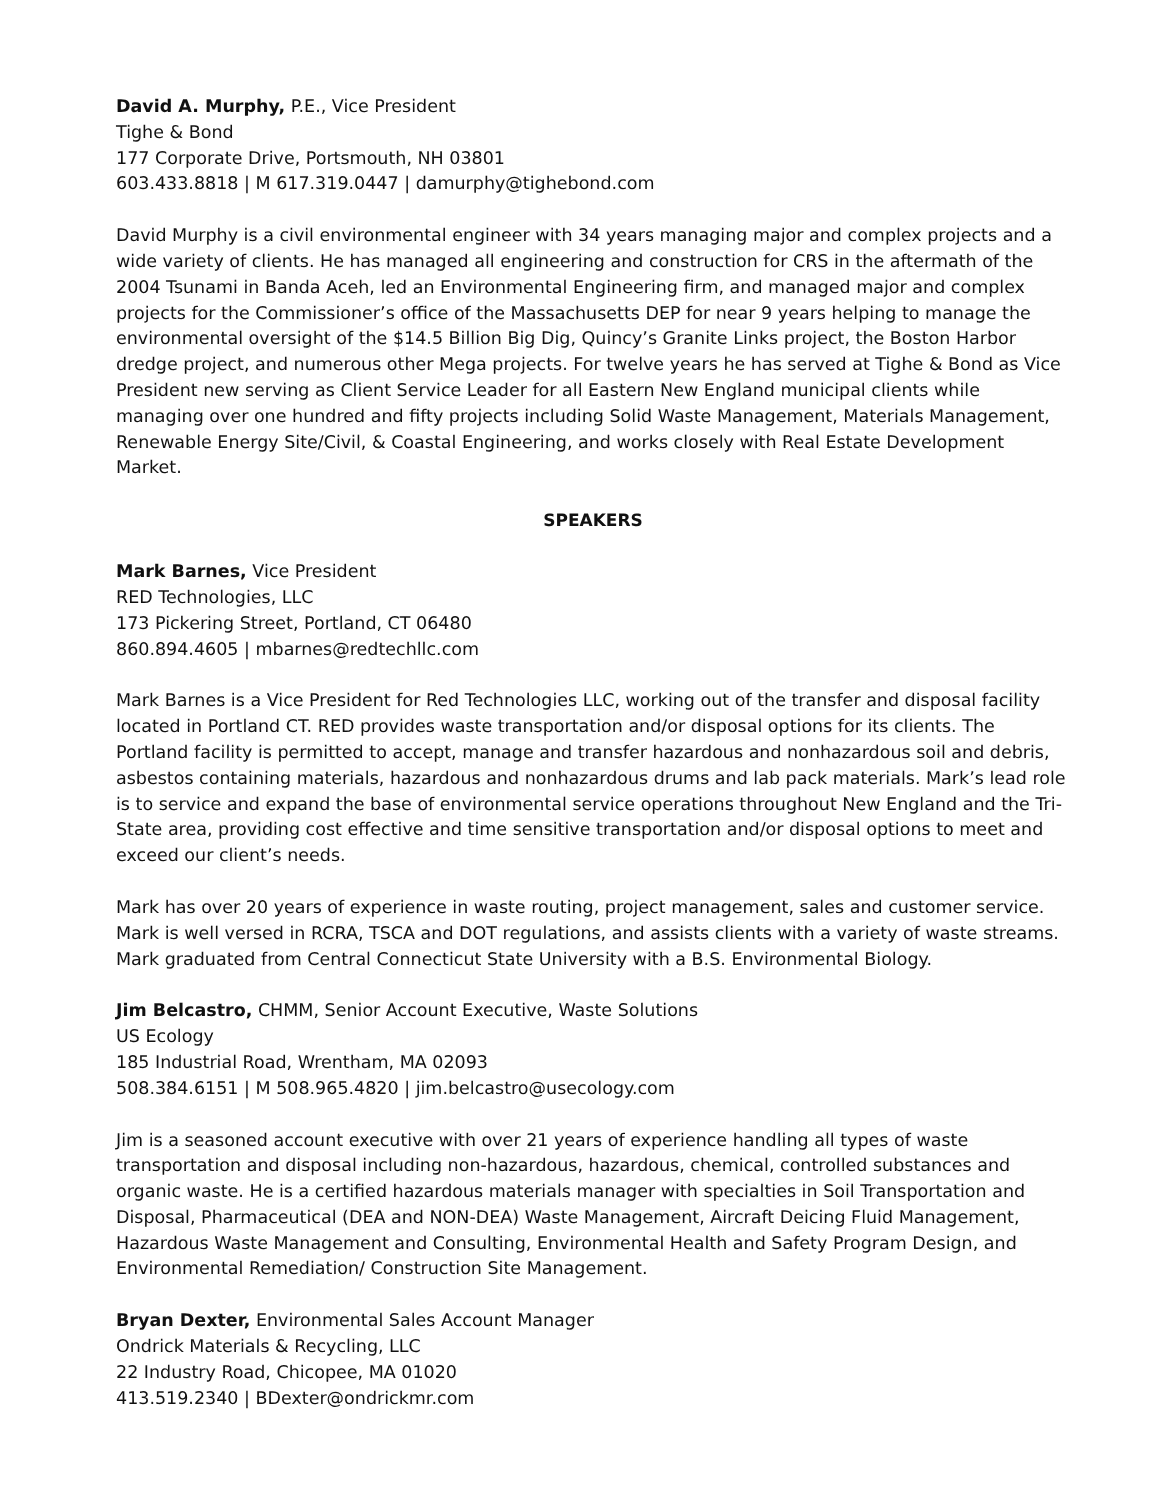David A. Murphy, P.E., Vice President
Tighe & Bond
177 Corporate Drive, Portsmouth, NH 03801
603.433.8818 | M 617.319.0447 | damurphy@tighebond.com
David Murphy is a civil environmental engineer with 34 years managing major and complex projects and a wide variety of clients. He has managed all engineering and construction for CRS in the aftermath of the 2004 Tsunami in Banda Aceh, led an Environmental Engineering firm, and managed major and complex projects for the Commissioner’s office of the Massachusetts DEP for near 9 years helping to manage the environmental oversight of the $14.5 Billion Big Dig, Quincy’s Granite Links project, the Boston Harbor dredge project, and numerous other Mega projects. For twelve years he has served at Tighe & Bond as Vice President new serving as Client Service Leader for all Eastern New England municipal clients while managing over one hundred and fifty projects including Solid Waste Management, Materials Management, Renewable Energy Site/Civil, & Coastal Engineering, and works closely with Real Estate Development Market.
SPEAKERS
Mark Barnes, Vice President
RED Technologies, LLC
173 Pickering Street, Portland, CT 06480
860.894.4605 | mbarnes@redtechllc.com
Mark Barnes is a Vice President for Red Technologies LLC, working out of the transfer and disposal facility located in Portland CT. RED provides waste transportation and/or disposal options for its clients. The Portland facility is permitted to accept, manage and transfer hazardous and nonhazardous soil and debris, asbestos containing materials, hazardous and nonhazardous drums and lab pack materials. Mark’s lead role is to service and expand the base of environmental service operations throughout New England and the Tri-State area, providing cost effective and time sensitive transportation and/or disposal options to meet and exceed our client’s needs.
Mark has over 20 years of experience in waste routing, project management, sales and customer service. Mark is well versed in RCRA, TSCA and DOT regulations, and assists clients with a variety of waste streams. Mark graduated from Central Connecticut State University with a B.S. Environmental Biology.
Jim Belcastro, CHMM, Senior Account Executive, Waste Solutions
US Ecology
185 Industrial Road, Wrentham, MA 02093
508.384.6151 | M 508.965.4820 | jim.belcastro@usecology.com
Jim is a seasoned account executive with over 21 years of experience handling all types of waste transportation and disposal including non-hazardous, hazardous, chemical, controlled substances and organic waste. He is a certified hazardous materials manager with specialties in Soil Transportation and Disposal, Pharmaceutical (DEA and NON-DEA) Waste Management, Aircraft Deicing Fluid Management, Hazardous Waste Management and Consulting, Environmental Health and Safety Program Design, and Environmental Remediation/ Construction Site Management.
Bryan Dexter, Environmental Sales Account Manager
Ondrick Materials & Recycling, LLC
22 Industry Road, Chicopee, MA 01020
413.519.2340 | BDexter@ondrickmr.com